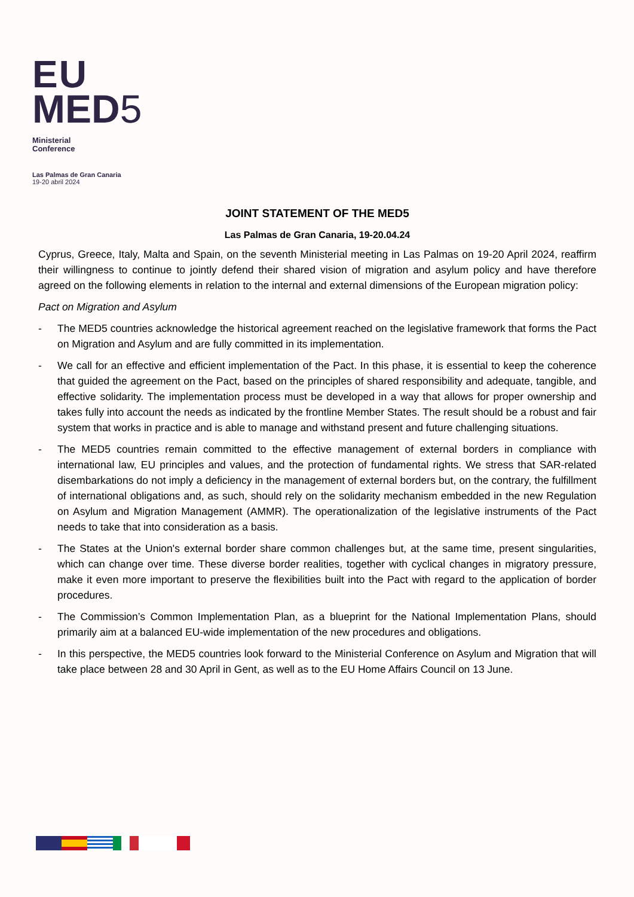EU
MED5
Ministerial
Conference
Las Palmas de Gran Canaria
19-20 abril 2024
JOINT STATEMENT OF THE MED5
Las Palmas de Gran Canaria, 19-20.04.24
Cyprus, Greece, Italy, Malta and Spain, on the seventh Ministerial meeting in Las Palmas on 19-20 April 2024, reaffirm their willingness to continue to jointly defend their shared vision of migration and asylum policy and have therefore agreed on the following elements in relation to the internal and external dimensions of the European migration policy:
Pact on Migration and Asylum
- The MED5 countries acknowledge the historical agreement reached on the legislative framework that forms the Pact on Migration and Asylum and are fully committed in its implementation.
- We call for an effective and efficient implementation of the Pact. In this phase, it is essential to keep the coherence that guided the agreement on the Pact, based on the principles of shared responsibility and adequate, tangible, and effective solidarity. The implementation process must be developed in a way that allows for proper ownership and takes fully into account the needs as indicated by the frontline Member States. The result should be a robust and fair system that works in practice and is able to manage and withstand present and future challenging situations.
- The MED5 countries remain committed to the effective management of external borders in compliance with international law, EU principles and values, and the protection of fundamental rights. We stress that SAR-related disembarkations do not imply a deficiency in the management of external borders but, on the contrary, the fulfillment of international obligations and, as such, should rely on the solidarity mechanism embedded in the new Regulation on Asylum and Migration Management (AMMR). The operationalization of the legislative instruments of the Pact needs to take that into consideration as a basis.
- The States at the Union's external border share common challenges but, at the same time, present singularities, which can change over time. These diverse border realities, together with cyclical changes in migratory pressure, make it even more important to preserve the flexibilities built into the Pact with regard to the application of border procedures.
- The Commission’s Common Implementation Plan, as a blueprint for the National Implementation Plans, should primarily aim at a balanced EU-wide implementation of the new procedures and obligations.
- In this perspective, the MED5 countries look forward to the Ministerial Conference on Asylum and Migration that will take place between 28 and 30 April in Gent, as well as to the EU Home Affairs Council on 13 June.